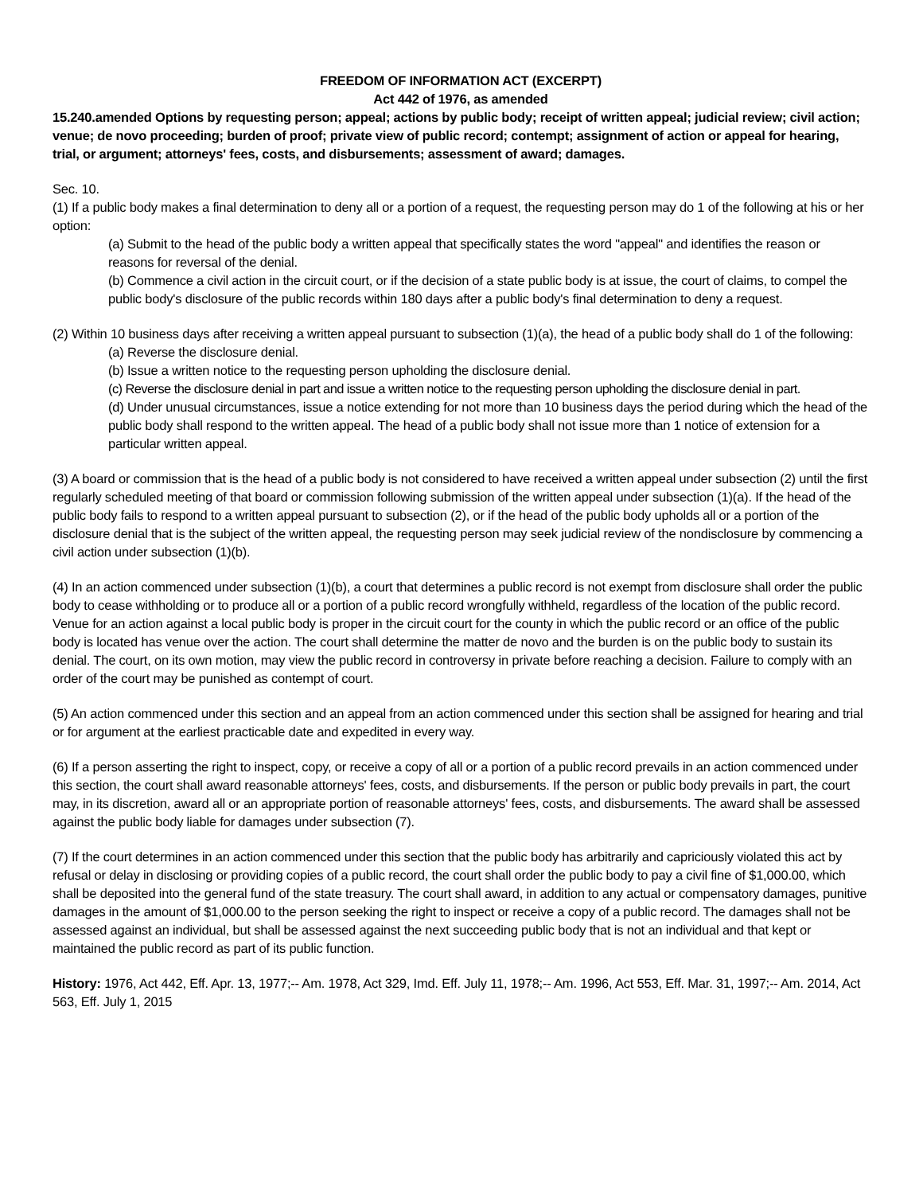FREEDOM OF INFORMATION ACT (EXCERPT)
Act 442 of 1976, as amended
15.240.amended Options by requesting person; appeal; actions by public body; receipt of written appeal; judicial review; civil action; venue; de novo proceeding; burden of proof; private view of public record; contempt; assignment of action or appeal for hearing, trial, or argument; attorneys' fees, costs, and disbursements; assessment of award; damages.
Sec. 10.
(1) If a public body makes a final determination to deny all or a portion of a request, the requesting person may do 1 of the following at his or her option:
(a) Submit to the head of the public body a written appeal that specifically states the word "appeal" and identifies the reason or reasons for reversal of the denial.
(b) Commence a civil action in the circuit court, or if the decision of a state public body is at issue, the court of claims, to compel the public body's disclosure of the public records within 180 days after a public body's final determination to deny a request.
(2) Within 10 business days after receiving a written appeal pursuant to subsection (1)(a), the head of a public body shall do 1 of the following:
(a) Reverse the disclosure denial.
(b) Issue a written notice to the requesting person upholding the disclosure denial.
(c) Reverse the disclosure denial in part and issue a written notice to the requesting person upholding the disclosure denial in part.
(d) Under unusual circumstances, issue a notice extending for not more than 10 business days the period during which the head of the public body shall respond to the written appeal. The head of a public body shall not issue more than 1 notice of extension for a particular written appeal.
(3) A board or commission that is the head of a public body is not considered to have received a written appeal under subsection (2) until the first regularly scheduled meeting of that board or commission following submission of the written appeal under subsection (1)(a). If the head of the public body fails to respond to a written appeal pursuant to subsection (2), or if the head of the public body upholds all or a portion of the disclosure denial that is the subject of the written appeal, the requesting person may seek judicial review of the nondisclosure by commencing a civil action under subsection (1)(b).
(4) In an action commenced under subsection (1)(b), a court that determines a public record is not exempt from disclosure shall order the public body to cease withholding or to produce all or a portion of a public record wrongfully withheld, regardless of the location of the public record. Venue for an action against a local public body is proper in the circuit court for the county in which the public record or an office of the public body is located has venue over the action. The court shall determine the matter de novo and the burden is on the public body to sustain its denial. The court, on its own motion, may view the public record in controversy in private before reaching a decision. Failure to comply with an order of the court may be punished as contempt of court.
(5) An action commenced under this section and an appeal from an action commenced under this section shall be assigned for hearing and trial or for argument at the earliest practicable date and expedited in every way.
(6) If a person asserting the right to inspect, copy, or receive a copy of all or a portion of a public record prevails in an action commenced under this section, the court shall award reasonable attorneys' fees, costs, and disbursements. If the person or public body prevails in part, the court may, in its discretion, award all or an appropriate portion of reasonable attorneys' fees, costs, and disbursements. The award shall be assessed against the public body liable for damages under subsection (7).
(7) If the court determines in an action commenced under this section that the public body has arbitrarily and capriciously violated this act by refusal or delay in disclosing or providing copies of a public record, the court shall order the public body to pay a civil fine of $1,000.00, which shall be deposited into the general fund of the state treasury. The court shall award, in addition to any actual or compensatory damages, punitive damages in the amount of $1,000.00 to the person seeking the right to inspect or receive a copy of a public record. The damages shall not be assessed against an individual, but shall be assessed against the next succeeding public body that is not an individual and that kept or maintained the public record as part of its public function.
History: 1976, Act 442, Eff. Apr. 13, 1977;-- Am. 1978, Act 329, Imd. Eff. July 11, 1978;-- Am. 1996, Act 553, Eff. Mar. 31, 1997;-- Am. 2014, Act 563, Eff. July 1, 2015